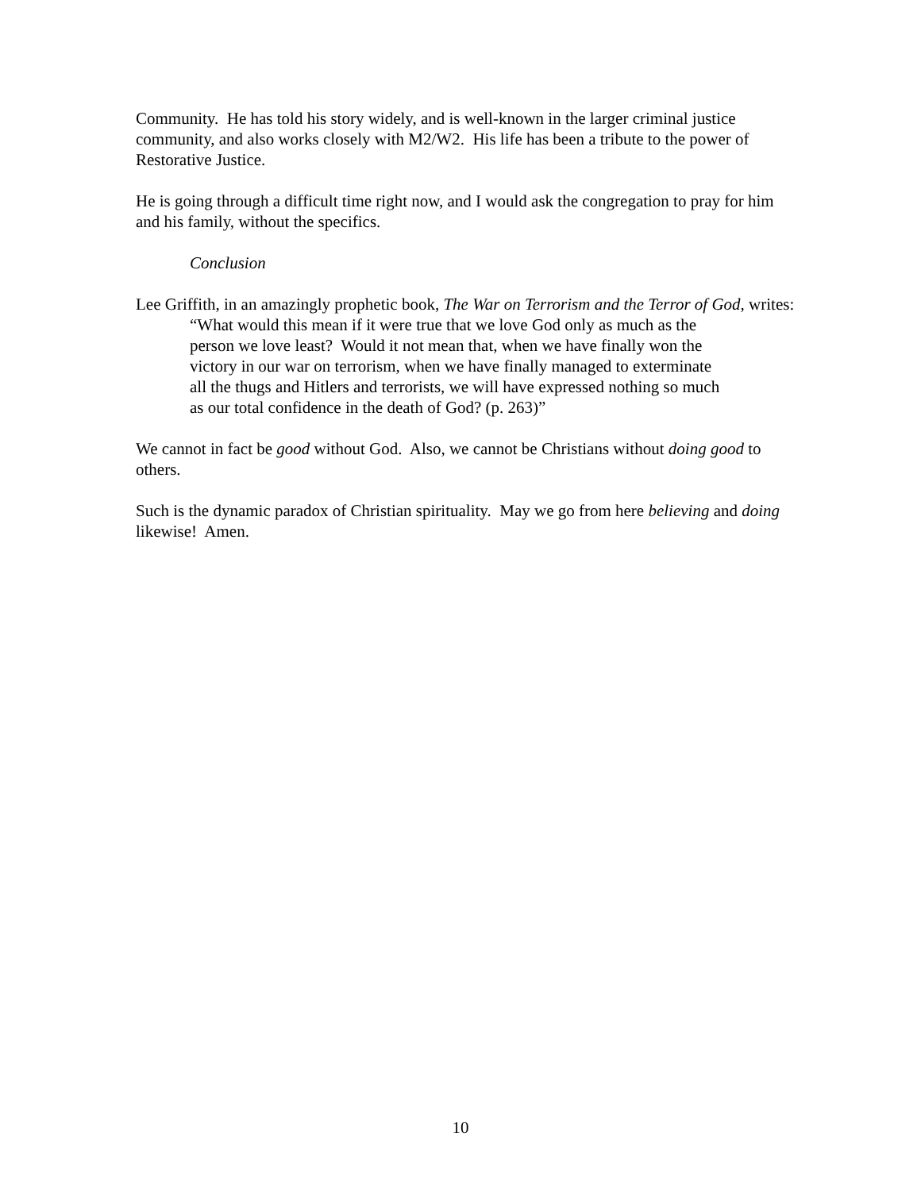Community. He has told his story widely, and is well-known in the larger criminal justice community, and also works closely with M2/W2. His life has been a tribute to the power of Restorative Justice.
He is going through a difficult time right now, and I would ask the congregation to pray for him and his family, without the specifics.
Conclusion
Lee Griffith, in an amazingly prophetic book, The War on Terrorism and the Terror of God, writes:
“What would this mean if it were true that we love God only as much as the person we love least? Would it not mean that, when we have finally won the victory in our war on terrorism, when we have finally managed to exterminate all the thugs and Hitlers and terrorists, we will have expressed nothing so much as our total confidence in the death of God? (p. 263)”
We cannot in fact be good without God. Also, we cannot be Christians without doing good to others.
Such is the dynamic paradox of Christian spirituality. May we go from here believing and doing likewise! Amen.
10